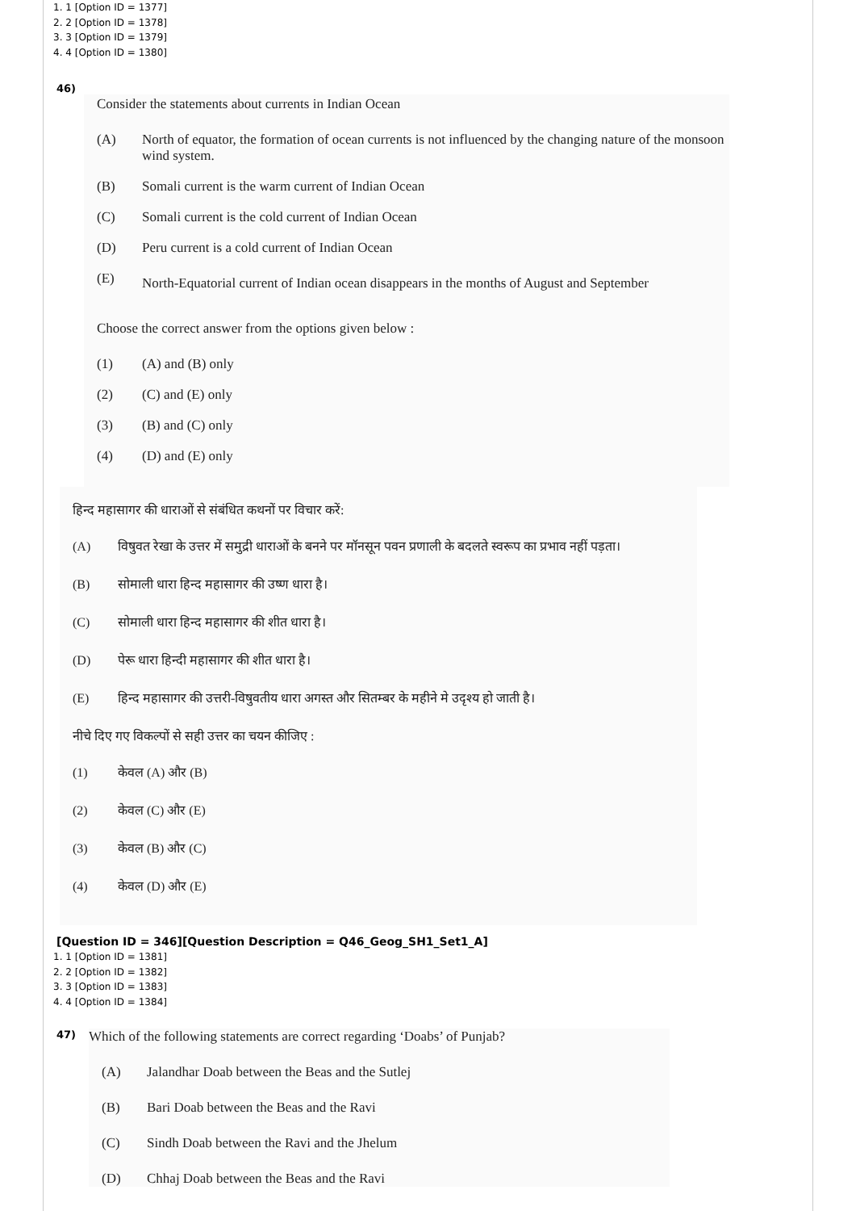1. 1 [Option ID = 1377]
2. 2 [Option ID = 1378]
3. 3 [Option ID = 1379]
4. 4 [Option ID = 1380]
46)
Consider the statements about currents in Indian Ocean
(A) North of equator, the formation of ocean currents is not influenced by the changing nature of the monsoon wind system.
(B) Somali current is the warm current of Indian Ocean
(C) Somali current is the cold current of Indian Ocean
(D) Peru current is a cold current of Indian Ocean
(E) North-Equatorial current of Indian ocean disappears in the months of August and September
Choose the correct answer from the options given below :
(1) (A) and (B) only
(2) (C) and (E) only
(3) (B) and (C) only
(4) (D) and (E) only
हिन्द महासागर की धाराओं से संबंधित कथनों पर विचार करें:
(A) विषुवत रेखा के उत्तर में समुद्री धाराओं के बनने पर मॉनसून पवन प्रणाली के बदलते स्वरूप का प्रभाव नहीं पड़ता।
(B) सोमाली धारा हिन्द महासागर की उष्ण धारा है।
(C) सोमाली धारा हिन्द महासागर की शीत धारा है।
(D) पेरू धारा हिन्दी महासागर की शीत धारा है।
(E) हिन्द महासागर की उत्तरी-विषुवतीय धारा अगस्त और सितम्बर के महीने मे उदृश्य हो जाती है।
नीचे दिए गए विकल्पों से सही उत्तर का चयन कीजिए :
(1) केवल (A) और (B)
(2) केवल (C) और (E)
(3) केवल (B) और (C)
(4) केवल (D) और (E)
[Question ID = 346][Question Description = Q46_Geog_SH1_Set1_A]
1. 1 [Option ID = 1381]
2. 2 [Option ID = 1382]
3. 3 [Option ID = 1383]
4. 4 [Option ID = 1384]
47)
Which of the following statements are correct regarding ‘Doabs’ of Punjab?
(A) Jalandhar Doab between the Beas and the Sutlej
(B) Bari Doab between the Beas and the Ravi
(C) Sindh Doab between the Ravi and the Jhelum
(D) Chhaj Doab between the Beas and the Ravi